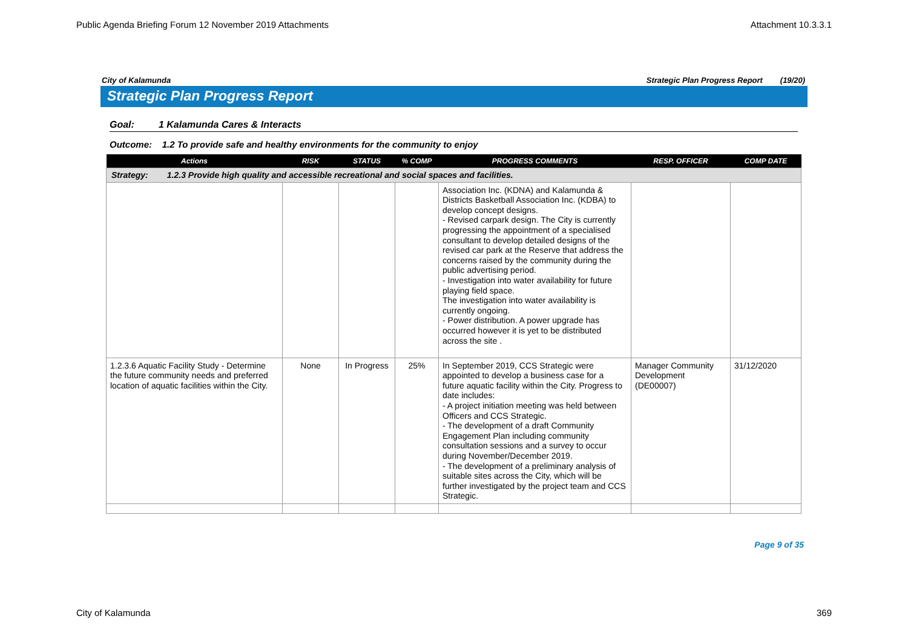Public Agenda Briefing Forum 12 November 2019 Attachments Attachment 10.3.3.1
City of Kalamunda Strategic Plan Progress Report (19/20)
Strategic Plan Progress Report
Goal: 1 Kalamunda Cares & Interacts
Outcome: 1.2 To provide safe and healthy environments for the community to enjoy
| Actions | RISK | STATUS | % COMP | PROGRESS COMMENTS | RESP. OFFICER | COMP DATE |
| --- | --- | --- | --- | --- | --- | --- |
| Strategy: 1.2.3 Provide high quality and accessible recreational and social spaces and facilities. | | | | | | |
| | | | | Association Inc. (KDNA) and Kalamunda & Districts Basketball Association Inc. (KDBA) to develop concept designs. - Revised carpark design. The City is currently progressing the appointment of a specialised consultant to develop detailed designs of the revised car park at the Reserve that address the concerns raised by the community during the public advertising period. - Investigation into water availability for future playing field space. The investigation into water availability is currently ongoing. - Power distribution. A power upgrade has occurred however it is yet to be distributed across the site . | | |
| 1.2.3.6 Aquatic Facility Study - Determine the future community needs and preferred location of aquatic facilities within the City. | None | In Progress | 25% | In September 2019, CCS Strategic were appointed to develop a business case for a future aquatic facility within the City. Progress to date includes: - A project initiation meeting was held between Officers and CCS Strategic. - The development of a draft Community Engagement Plan including community consultation sessions and a survey to occur during November/December 2019. - The development of a preliminary analysis of suitable sites across the City, which will be further investigated by the project team and CCS Strategic. | Manager Community Development (DE00007) | 31/12/2020 |
Page 9 of 35
City of Kalamunda 369